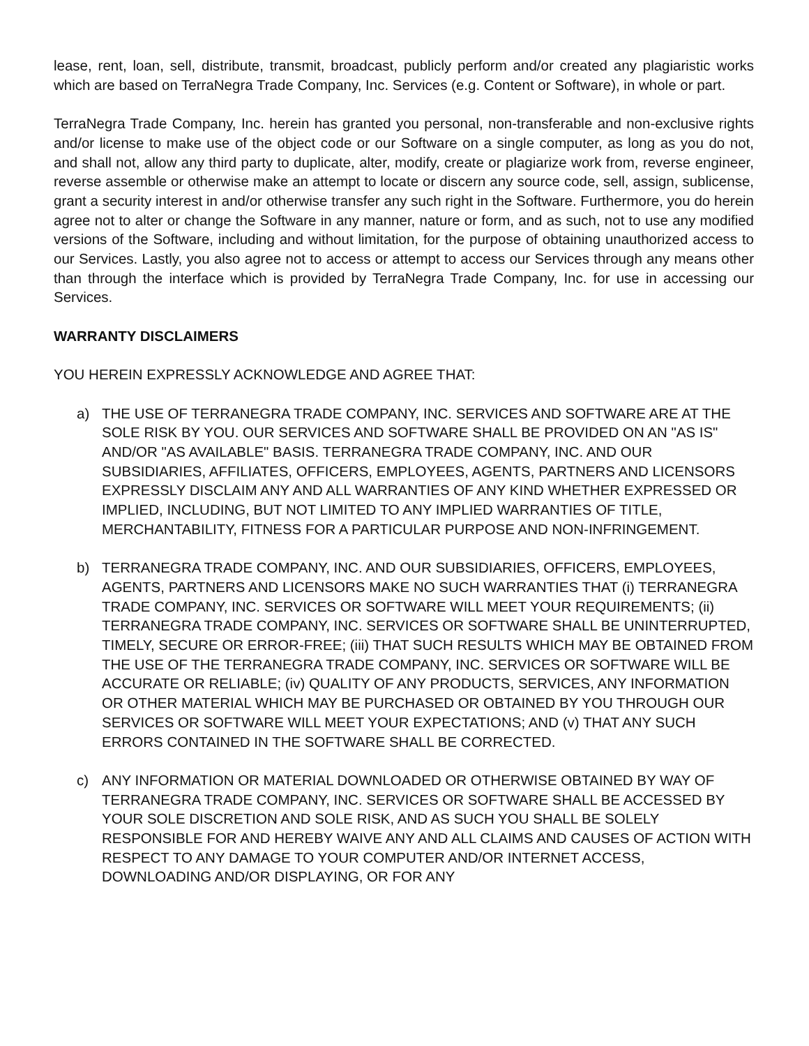lease, rent, loan, sell, distribute, transmit, broadcast, publicly perform and/or created any plagiaristic works which are based on TerraNegra Trade Company, Inc. Services (e.g. Content or Software), in whole or part.
TerraNegra Trade Company, Inc. herein has granted you personal, non-transferable and non-exclusive rights and/or license to make use of the object code or our Software on a single computer, as long as you do not, and shall not, allow any third party to duplicate, alter, modify, create or plagiarize work from, reverse engineer, reverse assemble or otherwise make an attempt to locate or discern any source code, sell, assign, sublicense, grant a security interest in and/or otherwise transfer any such right in the Software. Furthermore, you do herein agree not to alter or change the Software in any manner, nature or form, and as such, not to use any modified versions of the Software, including and without limitation, for the purpose of obtaining unauthorized access to our Services. Lastly, you also agree not to access or attempt to access our Services through any means other than through the interface which is provided by TerraNegra Trade Company, Inc. for use in accessing our Services.
WARRANTY DISCLAIMERS
YOU HEREIN EXPRESSLY ACKNOWLEDGE AND AGREE THAT:
a) THE USE OF TERRANEGRA TRADE COMPANY, INC. SERVICES AND SOFTWARE ARE AT THE SOLE RISK BY YOU. OUR SERVICES AND SOFTWARE SHALL BE PROVIDED ON AN "AS IS" AND/OR "AS AVAILABLE" BASIS. TERRANEGRA TRADE COMPANY, INC. AND OUR SUBSIDIARIES, AFFILIATES, OFFICERS, EMPLOYEES, AGENTS, PARTNERS AND LICENSORS EXPRESSLY DISCLAIM ANY AND ALL WARRANTIES OF ANY KIND WHETHER EXPRESSED OR IMPLIED, INCLUDING, BUT NOT LIMITED TO ANY IMPLIED WARRANTIES OF TITLE, MERCHANTABILITY, FITNESS FOR A PARTICULAR PURPOSE AND NON-INFRINGEMENT.
b) TERRANEGRA TRADE COMPANY, INC. AND OUR SUBSIDIARIES, OFFICERS, EMPLOYEES, AGENTS, PARTNERS AND LICENSORS MAKE NO SUCH WARRANTIES THAT (i) TERRANEGRA TRADE COMPANY, INC. SERVICES OR SOFTWARE WILL MEET YOUR REQUIREMENTS; (ii) TERRANEGRA TRADE COMPANY, INC. SERVICES OR SOFTWARE SHALL BE UNINTERRUPTED, TIMELY, SECURE OR ERROR-FREE; (iii) THAT SUCH RESULTS WHICH MAY BE OBTAINED FROM THE USE OF THE TERRANEGRA TRADE COMPANY, INC. SERVICES OR SOFTWARE WILL BE ACCURATE OR RELIABLE; (iv) QUALITY OF ANY PRODUCTS, SERVICES, ANY INFORMATION OR OTHER MATERIAL WHICH MAY BE PURCHASED OR OBTAINED BY YOU THROUGH OUR SERVICES OR SOFTWARE WILL MEET YOUR EXPECTATIONS; AND (v) THAT ANY SUCH ERRORS CONTAINED IN THE SOFTWARE SHALL BE CORRECTED.
c) ANY INFORMATION OR MATERIAL DOWNLOADED OR OTHERWISE OBTAINED BY WAY OF TERRANEGRA TRADE COMPANY, INC. SERVICES OR SOFTWARE SHALL BE ACCESSED BY YOUR SOLE DISCRETION AND SOLE RISK, AND AS SUCH YOU SHALL BE SOLELY RESPONSIBLE FOR AND HEREBY WAIVE ANY AND ALL CLAIMS AND CAUSES OF ACTION WITH RESPECT TO ANY DAMAGE TO YOUR COMPUTER AND/OR INTERNET ACCESS, DOWNLOADING AND/OR DISPLAYING, OR FOR ANY